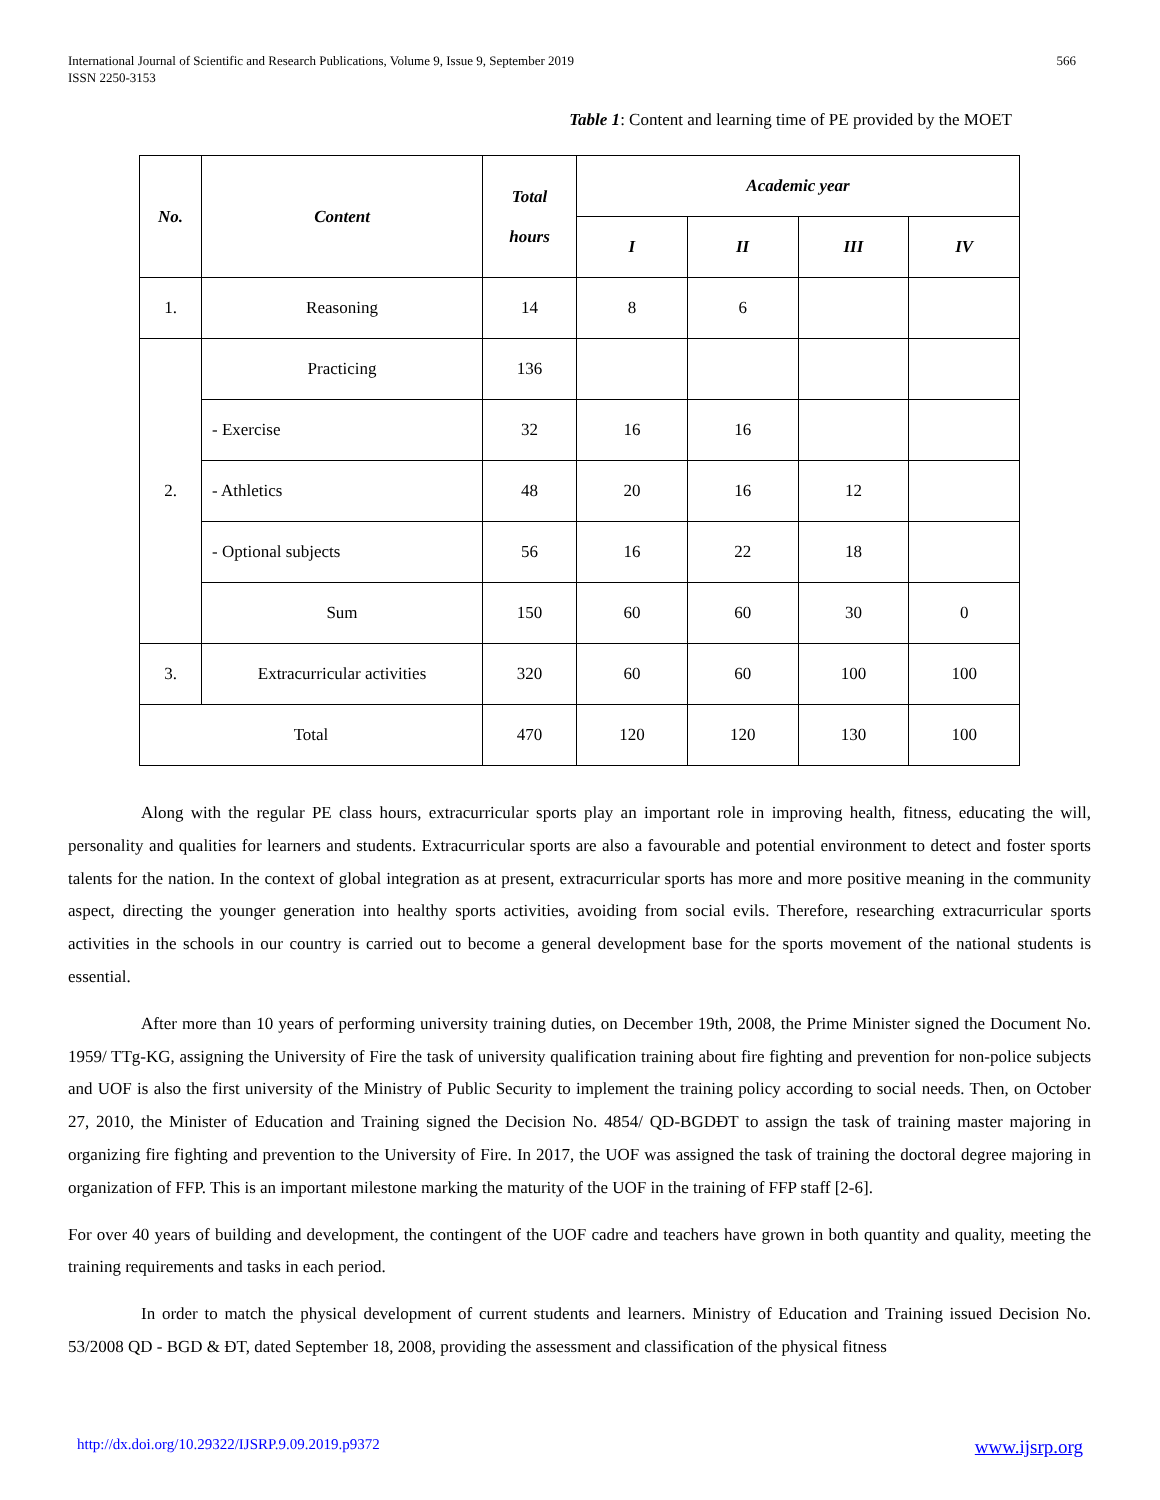International Journal of Scientific and Research Publications, Volume 9, Issue 9, September 2019
ISSN 2250-3153
566
Table 1: Content and learning time of PE provided by the MOET
| No. | Content | Total hours | Academic year | | | |
| --- | --- | --- | --- | --- | --- | --- |
| | | | I | II | III | IV |
| 1. | Reasoning | 14 | 8 | 6 | | |
| 2. | Practicing | 136 | | | | |
| | - Exercise | 32 | 16 | 16 | | |
| | - Athletics | 48 | 20 | 16 | 12 | |
| | - Optional subjects | 56 | 16 | 22 | 18 | |
| | Sum | 150 | 60 | 60 | 30 | 0 |
| 3. | Extracurricular activities | 320 | 60 | 60 | 100 | 100 |
| Total | | 470 | 120 | 120 | 130 | 100 |
Along with the regular PE class hours, extracurricular sports play an important role in improving health, fitness, educating the will, personality and qualities for learners and students. Extracurricular sports are also a favourable and potential environment to detect and foster sports talents for the nation. In the context of global integration as at present, extracurricular sports has more and more positive meaning in the community aspect, directing the younger generation into healthy sports activities, avoiding from social evils. Therefore, researching extracurricular sports activities in the schools in our country is carried out to become a general development base for the sports movement of the national students is essential.
After more than 10 years of performing university training duties, on December 19th, 2008, the Prime Minister signed the Document No. 1959/ TTg-KG, assigning the University of Fire the task of university qualification training about fire fighting and prevention for non-police subjects and UOF is also the first university of the Ministry of Public Security to implement the training policy according to social needs. Then, on October 27, 2010, the Minister of Education and Training signed the Decision No. 4854/ QD-BGDĐT to assign the task of training master majoring in organizing fire fighting and prevention to the University of Fire. In 2017, the UOF was assigned the task of training the doctoral degree majoring in organization of FFP. This is an important milestone marking the maturity of the UOF in the training of FFP staff [2-6].
For over 40 years of building and development, the contingent of the UOF cadre and teachers have grown in both quantity and quality, meeting the training requirements and tasks in each period.
In order to match the physical development of current students and learners. Ministry of Education and Training issued Decision No. 53/2008 QD - BGD & ĐT, dated September 18, 2008, providing the assessment and classification of the physical fitness
http://dx.doi.org/10.29322/IJSRP.9.09.2019.p9372 www.ijsrp.org